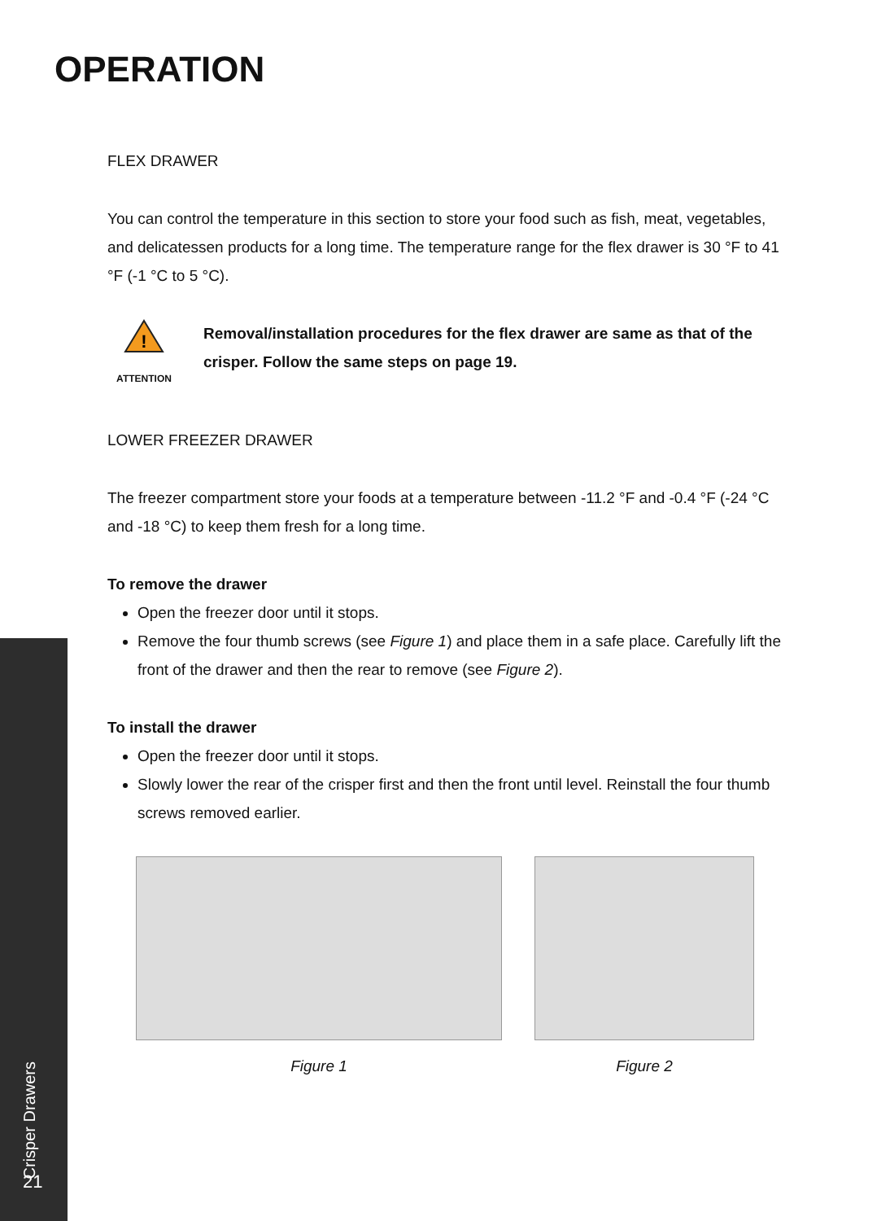OPERATION
FLEX DRAWER
You can control the temperature in this section to store your food such as fish, meat, vegetables, and delicatessen products for a long time. The temperature range for the flex drawer is 30 °F to 41 °F (-1 °C to 5 °C).
!
ATTENTION
Removal/installation procedures for the flex drawer are same as that of the crisper. Follow the same steps on page 19.
LOWER FREEZER DRAWER
The freezer compartment store your foods at a temperature between -11.2 °F and -0.4 °F (-24 °C and -18 °C) to keep them fresh for a long time.
To remove the drawer
Open the freezer door until it stops.
Remove the four thumb screws (see Figure 1) and place them in a safe place. Carefully lift the front of the drawer and then the rear to remove (see Figure 2).
To install the drawer
Open the freezer door until it stops.
Slowly lower the rear of the crisper first and then the front until level. Reinstall the four thumb screws removed earlier.
Figure 1 Figure 2
Crisper Drawers
21